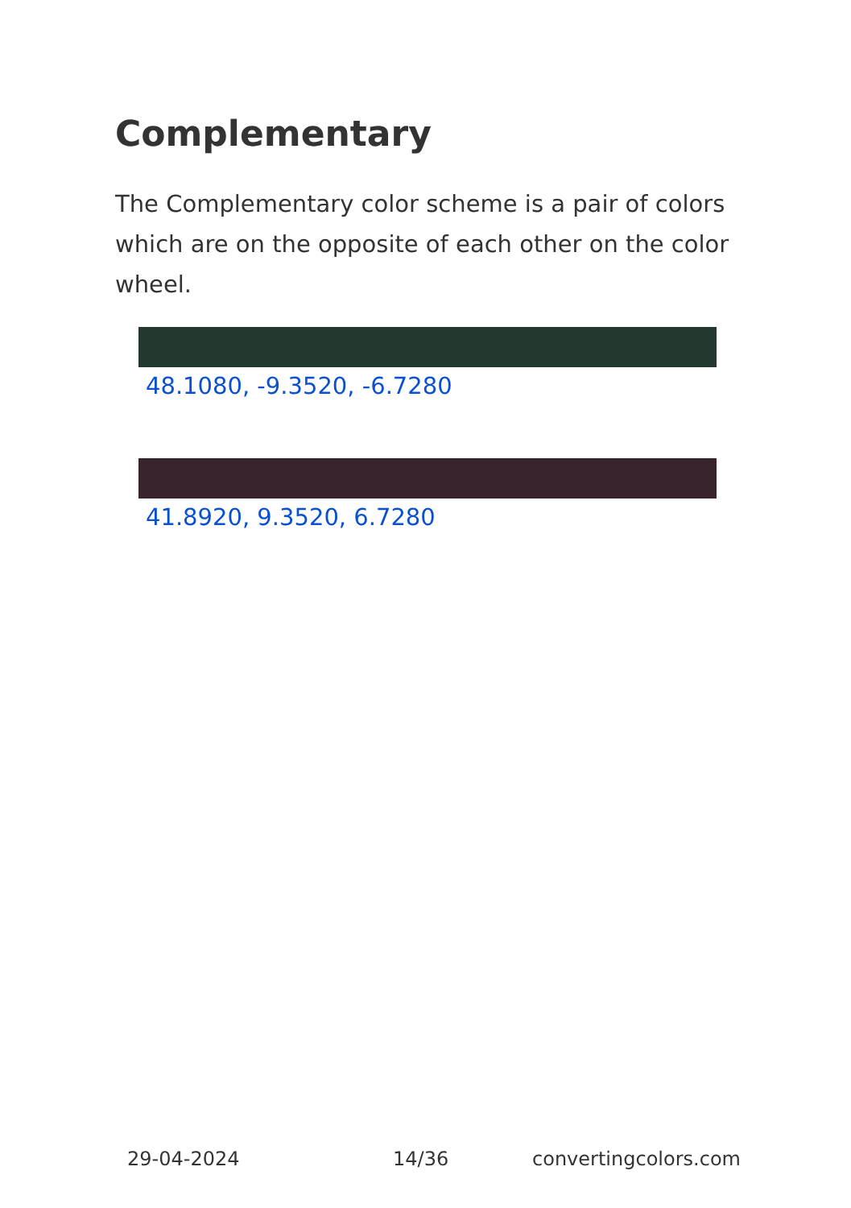Complementary
The Complementary color scheme is a pair of colors which are on the opposite of each other on the color wheel.
48.1080, -9.3520, -6.7280
41.8920, 9.3520, 6.7280
29-04-2024 14/36 convertingcolors.com